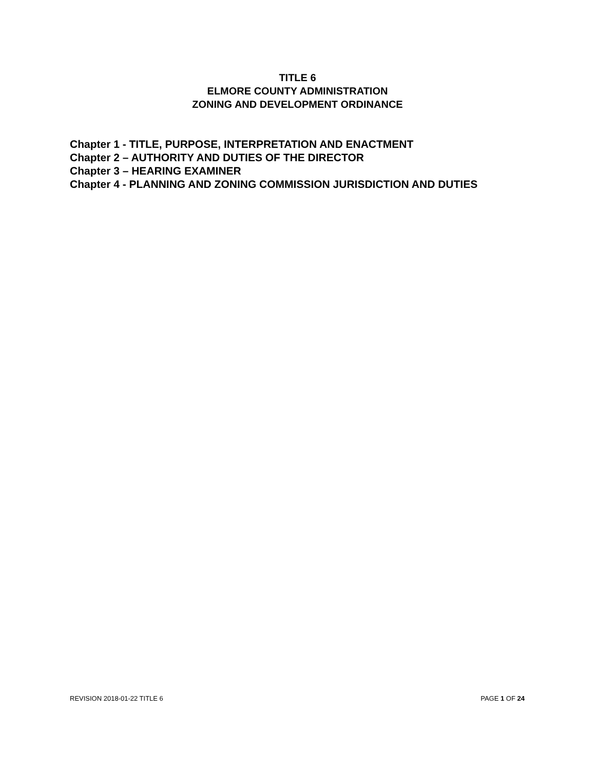TITLE 6
ELMORE COUNTY ADMINISTRATION
ZONING AND DEVELOPMENT ORDINANCE
Chapter 1 - TITLE, PURPOSE, INTERPRETATION AND ENACTMENT
Chapter 2 – AUTHORITY AND DUTIES OF THE DIRECTOR
Chapter 3 – HEARING EXAMINER
Chapter 4 - PLANNING AND ZONING COMMISSION JURISDICTION AND DUTIES
REVISION 2018-01-22 TITLE 6 PAGE 1 OF 24